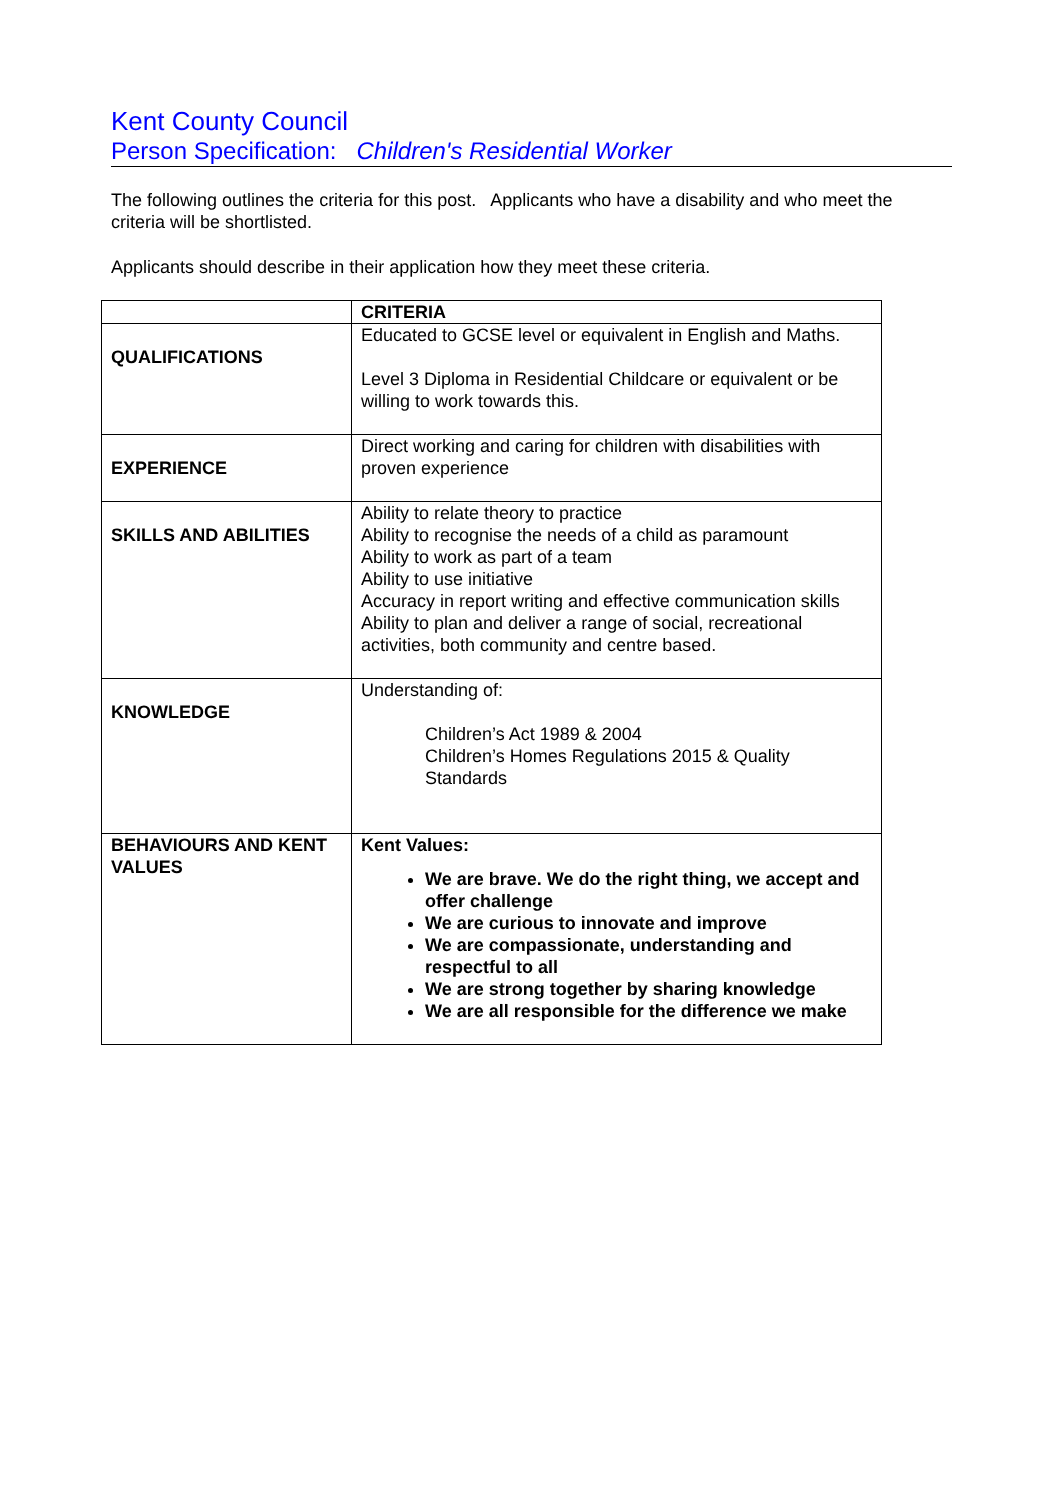Kent County Council
Person Specification: Children's Residential Worker
The following outlines the criteria for this post. Applicants who have a disability and who meet the criteria will be shortlisted.
Applicants should describe in their application how they meet these criteria.
| | CRITERIA |
| QUALIFICATIONS | Educated to GCSE level or equivalent in English and Maths. Level 3 Diploma in Residential Childcare or equivalent or be willing to work towards this. |
| EXPERIENCE | Direct working and caring for children with disabilities with proven experience |
| SKILLS AND ABILITIES | Ability to relate theory to practice Ability to recognise the needs of a child as paramount Ability to work as part of a team Ability to use initiative Accuracy in report writing and effective communication skills Ability to plan and deliver a range of social, recreational activities, both community and centre based. |
| KNOWLEDGE | Understanding of: Children’s Act 1989 & 2004 Children’s Homes Regulations 2015 & Quality Standards |
| BEHAVIOURS AND KENT VALUES | Kent Values: We are brave. We do the right thing, we accept and offer challenge We are curious to innovate and improve We are compassionate, understanding and respectful to all We are strong together by sharing knowledge We are all responsible for the difference we make |